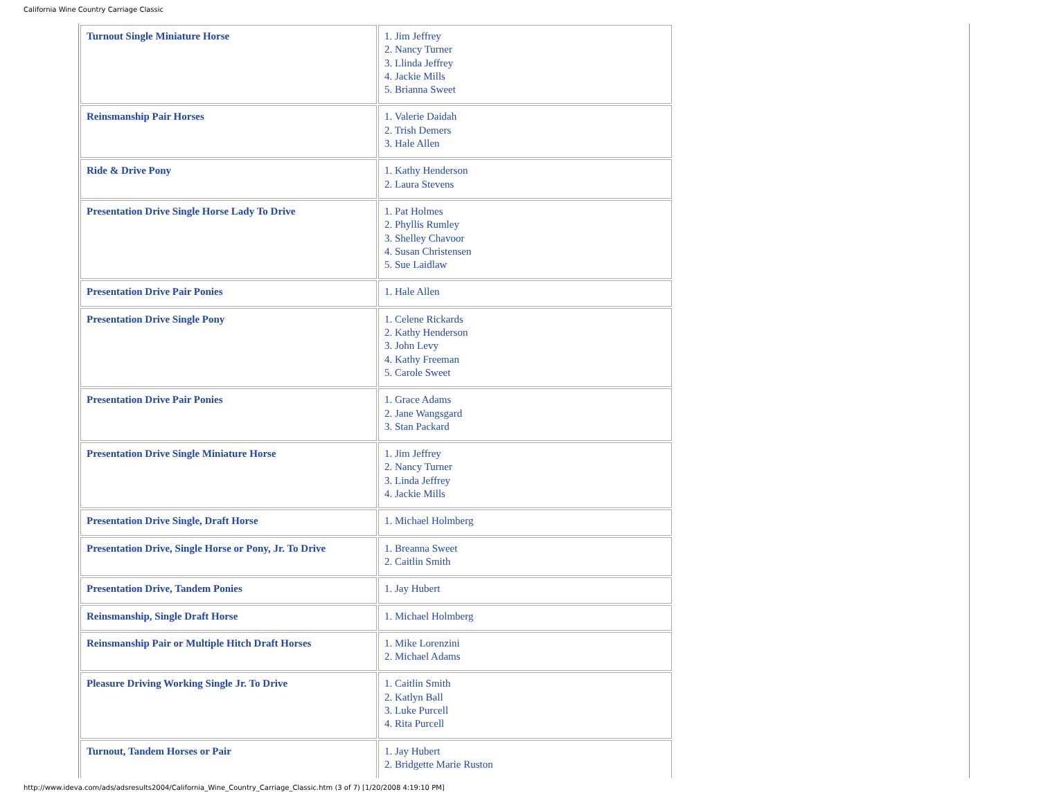California Wine Country Carriage Classic
| Turnout Single Miniature Horse | 1. Jim Jeffrey 2. Nancy Turner 3. Llinda Jeffrey 4. Jackie Mills 5. Brianna Sweet |
| Reinsmanship Pair Horses | 1. Valerie Daidah 2. Trish Demers 3. Hale Allen |
| Ride & Drive Pony | 1. Kathy Henderson 2. Laura Stevens |
| Presentation Drive Single Horse Lady To Drive | 1. Pat Holmes 2. Phyllis Rumley 3. Shelley Chavoor 4. Susan Christensen 5. Sue Laidlaw |
| Presentation Drive Pair Ponies | 1. Hale Allen |
| Presentation Drive Single Pony | 1. Celene Rickards 2. Kathy Henderson 3. John Levy 4. Kathy Freeman 5. Carole Sweet |
| Presentation Drive Pair Ponies | 1. Grace Adams 2. Jane Wangsgard 3. Stan Packard |
| Presentation Drive Single Miniature Horse | 1. Jim Jeffrey 2. Nancy Turner 3. Linda Jeffrey 4. Jackie Mills |
| Presentation Drive Single, Draft Horse | 1. Michael Holmberg |
| Presentation Drive, Single Horse or Pony, Jr. To Drive | 1. Breanna Sweet 2. Caitlin Smith |
| Presentation Drive, Tandem Ponies | 1. Jay Hubert |
| Reinsmanship, Single Draft Horse | 1. Michael Holmberg |
| Reinsmanship Pair or Multiple Hitch Draft Horses | 1. Mike Lorenzini 2. Michael Adams |
| Pleasure Driving Working Single Jr. To Drive | 1. Caitlin Smith 2. Katlyn Ball 3. Luke Purcell 4. Rita Purcell |
| Turnout, Tandem Horses or Pair | 1. Jay Hubert 2. Bridgette Marie Ruston |
http://www.ideva.com/ads/adsresults2004/California_Wine_Country_Carriage_Classic.htm (3 of 7) [1/20/2008 4:19:10 PM]